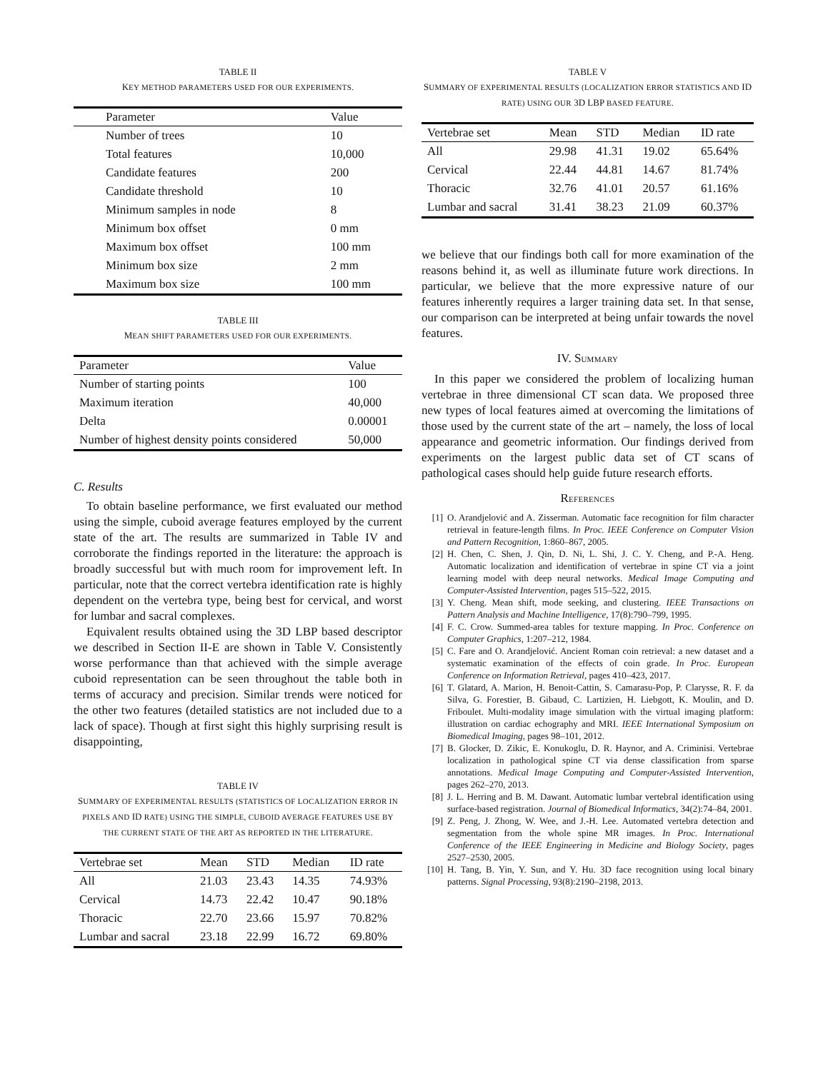TABLE II
KEY METHOD PARAMETERS USED FOR OUR EXPERIMENTS.
| Parameter | Value |
| --- | --- |
| Number of trees | 10 |
| Total features | 10,000 |
| Candidate features | 200 |
| Candidate threshold | 10 |
| Minimum samples in node | 8 |
| Minimum box offset | 0 mm |
| Maximum box offset | 100 mm |
| Minimum box size | 2 mm |
| Maximum box size | 100 mm |
TABLE III
MEAN SHIFT PARAMETERS USED FOR OUR EXPERIMENTS.
| Parameter | Value |
| --- | --- |
| Number of starting points | 100 |
| Maximum iteration | 40,000 |
| Delta | 0.00001 |
| Number of highest density points considered | 50,000 |
C. Results
To obtain baseline performance, we first evaluated our method using the simple, cuboid average features employed by the current state of the art. The results are summarized in Table IV and corroborate the findings reported in the literature: the approach is broadly successful but with much room for improvement left. In particular, note that the correct vertebra identification rate is highly dependent on the vertebra type, being best for cervical, and worst for lumbar and sacral complexes.
Equivalent results obtained using the 3D LBP based descriptor we described in Section II-E are shown in Table V. Consistently worse performance than that achieved with the simple average cuboid representation can be seen throughout the table both in terms of accuracy and precision. Similar trends were noticed for the other two features (detailed statistics are not included due to a lack of space). Though at first sight this highly surprising result is disappointing,
TABLE IV
SUMMARY OF EXPERIMENTAL RESULTS (STATISTICS OF LOCALIZATION ERROR IN PIXELS AND ID RATE) USING THE SIMPLE, CUBOID AVERAGE FEATURES USE BY THE CURRENT STATE OF THE ART AS REPORTED IN THE LITERATURE.
| Vertebrae set | Mean | STD | Median | ID rate |
| --- | --- | --- | --- | --- |
| All | 21.03 | 23.43 | 14.35 | 74.93% |
| Cervical | 14.73 | 22.42 | 10.47 | 90.18% |
| Thoracic | 22.70 | 23.66 | 15.97 | 70.82% |
| Lumbar and sacral | 23.18 | 22.99 | 16.72 | 69.80% |
TABLE V
SUMMARY OF EXPERIMENTAL RESULTS (LOCALIZATION ERROR STATISTICS AND ID RATE) USING OUR 3D LBP BASED FEATURE.
| Vertebrae set | Mean | STD | Median | ID rate |
| --- | --- | --- | --- | --- |
| All | 29.98 | 41.31 | 19.02 | 65.64% |
| Cervical | 22.44 | 44.81 | 14.67 | 81.74% |
| Thoracic | 32.76 | 41.01 | 20.57 | 61.16% |
| Lumbar and sacral | 31.41 | 38.23 | 21.09 | 60.37% |
we believe that our findings both call for more examination of the reasons behind it, as well as illuminate future work directions. In particular, we believe that the more expressive nature of our features inherently requires a larger training data set. In that sense, our comparison can be interpreted at being unfair towards the novel features.
IV. SUMMARY
In this paper we considered the problem of localizing human vertebrae in three dimensional CT scan data. We proposed three new types of local features aimed at overcoming the limitations of those used by the current state of the art – namely, the loss of local appearance and geometric information. Our findings derived from experiments on the largest public data set of CT scans of pathological cases should help guide future research efforts.
REFERENCES
[1] O. Arandjelović and A. Zisserman. Automatic face recognition for film character retrieval in feature-length films. In Proc. IEEE Conference on Computer Vision and Pattern Recognition, 1:860–867, 2005.
[2] H. Chen, C. Shen, J. Qin, D. Ni, L. Shi, J. C. Y. Cheng, and P.-A. Heng. Automatic localization and identification of vertebrae in spine CT via a joint learning model with deep neural networks. Medical Image Computing and Computer-Assisted Intervention, pages 515–522, 2015.
[3] Y. Cheng. Mean shift, mode seeking, and clustering. IEEE Transactions on Pattern Analysis and Machine Intelligence, 17(8):790–799, 1995.
[4] F. C. Crow. Summed-area tables for texture mapping. In Proc. Conference on Computer Graphics, 1:207–212, 1984.
[5] C. Fare and O. Arandjelović. Ancient Roman coin retrieval: a new dataset and a systematic examination of the effects of coin grade. In Proc. European Conference on Information Retrieval, pages 410–423, 2017.
[6] T. Glatard, A. Marion, H. Benoit-Cattin, S. Camarasu-Pop, P. Clarysse, R. F. da Silva, G. Forestier, B. Gibaud, C. Lartizien, H. Liebgott, K. Moulin, and D. Friboulet. Multi-modality image simulation with the virtual imaging platform: illustration on cardiac echography and MRI. IEEE International Symposium on Biomedical Imaging, pages 98–101, 2012.
[7] B. Glocker, D. Zikic, E. Konukoglu, D. R. Haynor, and A. Criminisi. Vertebrae localization in pathological spine CT via dense classification from sparse annotations. Medical Image Computing and Computer-Assisted Intervention, pages 262–270, 2013.
[8] J. L. Herring and B. M. Dawant. Automatic lumbar vertebral identification using surface-based registration. Journal of Biomedical Informatics, 34(2):74–84, 2001.
[9] Z. Peng, J. Zhong, W. Wee, and J.-H. Lee. Automated vertebra detection and segmentation from the whole spine MR images. In Proc. International Conference of the IEEE Engineering in Medicine and Biology Society, pages 2527–2530, 2005.
[10] H. Tang, B. Yin, Y. Sun, and Y. Hu. 3D face recognition using local binary patterns. Signal Processing, 93(8):2190–2198, 2013.